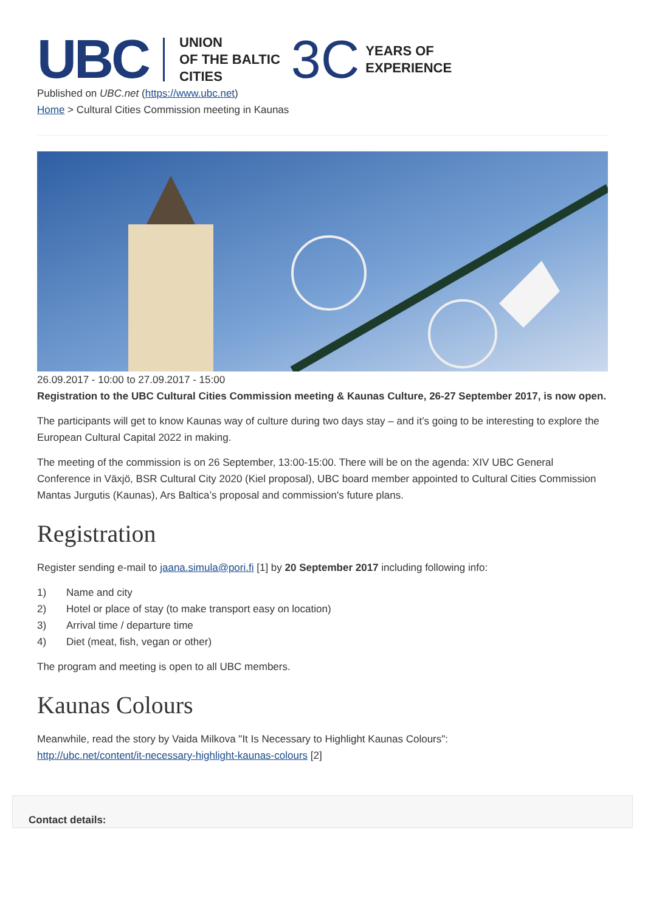UBC UNION
OF THE BALTIC
CITIES 3C YEARS OF
EXPERIENCE
Published on UBC.net (https://www.ubc.net)
Home > Cultural Cities Commission meeting in Kaunas
26.09.2017 - 10:00 to 27.09.2017 - 15:00
Registration to the UBC Cultural Cities Commission meeting & Kaunas Culture, 26-27 September 2017, is now open.
The participants will get to know Kaunas way of culture during two days stay – and it’s going to be interesting to explore the European Cultural Capital 2022 in making.
The meeting of the commission is on 26 September, 13:00-15:00. There will be on the agenda: XIV UBC General Conference in Växjö, BSR Cultural City 2020 (Kiel proposal), UBC board member appointed to Cultural Cities Commission Mantas Jurgutis (Kaunas), Ars Baltica’s proposal and commission's future plans.
Registration
Register sending e-mail to jaana.simula@pori.fi [1] by 20 September 2017 including following info:
1) Name and city
2) Hotel or place of stay (to make transport easy on location)
3) Arrival time / departure time
4) Diet (meat, fish, vegan or other)
The program and meeting is open to all UBC members.
Kaunas Colours
Meanwhile, read the story by Vaida Milkova "It Is Necessary to Highlight Kaunas Colours":
http://ubc.net/content/it-necessary-highlight-kaunas-colours [2]
Contact details: